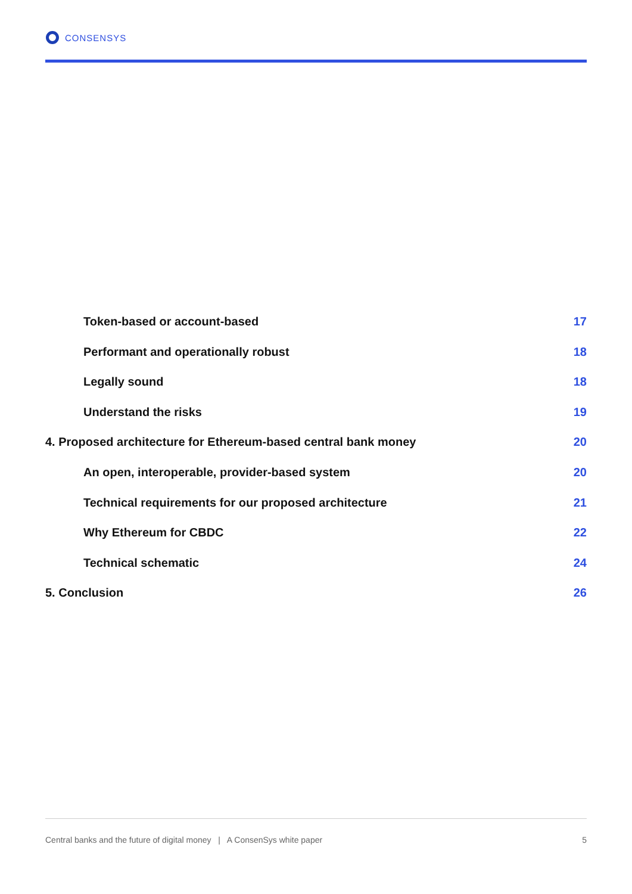CONSENSYS
Token-based or account-based 17
Performant and operationally robust 18
Legally sound 18
Understand the risks 19
4. Proposed architecture for Ethereum-based central bank money 20
An open, interoperable, provider-based system 20
Technical requirements for our proposed architecture 21
Why Ethereum for CBDC 22
Technical schematic 24
5. Conclusion 26
Central banks and the future of digital money | A ConsenSys white paper 5